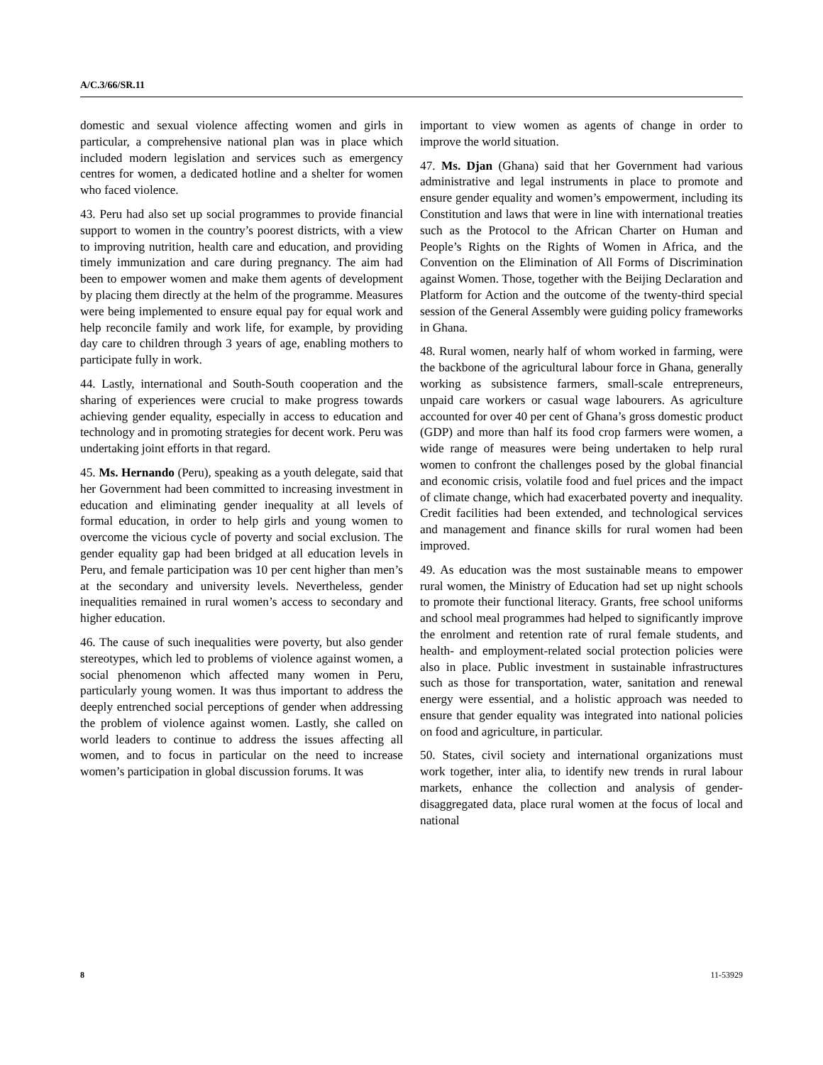A/C.3/66/SR.11
domestic and sexual violence affecting women and girls in particular, a comprehensive national plan was in place which included modern legislation and services such as emergency centres for women, a dedicated hotline and a shelter for women who faced violence.
43. Peru had also set up social programmes to provide financial support to women in the country’s poorest districts, with a view to improving nutrition, health care and education, and providing timely immunization and care during pregnancy. The aim had been to empower women and make them agents of development by placing them directly at the helm of the programme. Measures were being implemented to ensure equal pay for equal work and help reconcile family and work life, for example, by providing day care to children through 3 years of age, enabling mothers to participate fully in work.
44. Lastly, international and South-South cooperation and the sharing of experiences were crucial to make progress towards achieving gender equality, especially in access to education and technology and in promoting strategies for decent work. Peru was undertaking joint efforts in that regard.
45. Ms. Hernando (Peru), speaking as a youth delegate, said that her Government had been committed to increasing investment in education and eliminating gender inequality at all levels of formal education, in order to help girls and young women to overcome the vicious cycle of poverty and social exclusion. The gender equality gap had been bridged at all education levels in Peru, and female participation was 10 per cent higher than men’s at the secondary and university levels. Nevertheless, gender inequalities remained in rural women’s access to secondary and higher education.
46. The cause of such inequalities were poverty, but also gender stereotypes, which led to problems of violence against women, a social phenomenon which affected many women in Peru, particularly young women. It was thus important to address the deeply entrenched social perceptions of gender when addressing the problem of violence against women. Lastly, she called on world leaders to continue to address the issues affecting all women, and to focus in particular on the need to increase women’s participation in global discussion forums. It was
important to view women as agents of change in order to improve the world situation.
47. Ms. Djan (Ghana) said that her Government had various administrative and legal instruments in place to promote and ensure gender equality and women’s empowerment, including its Constitution and laws that were in line with international treaties such as the Protocol to the African Charter on Human and People’s Rights on the Rights of Women in Africa, and the Convention on the Elimination of All Forms of Discrimination against Women. Those, together with the Beijing Declaration and Platform for Action and the outcome of the twenty-third special session of the General Assembly were guiding policy frameworks in Ghana.
48. Rural women, nearly half of whom worked in farming, were the backbone of the agricultural labour force in Ghana, generally working as subsistence farmers, small-scale entrepreneurs, unpaid care workers or casual wage labourers. As agriculture accounted for over 40 per cent of Ghana’s gross domestic product (GDP) and more than half its food crop farmers were women, a wide range of measures were being undertaken to help rural women to confront the challenges posed by the global financial and economic crisis, volatile food and fuel prices and the impact of climate change, which had exacerbated poverty and inequality. Credit facilities had been extended, and technological services and management and finance skills for rural women had been improved.
49. As education was the most sustainable means to empower rural women, the Ministry of Education had set up night schools to promote their functional literacy. Grants, free school uniforms and school meal programmes had helped to significantly improve the enrolment and retention rate of rural female students, and health- and employment-related social protection policies were also in place. Public investment in sustainable infrastructures such as those for transportation, water, sanitation and renewal energy were essential, and a holistic approach was needed to ensure that gender equality was integrated into national policies on food and agriculture, in particular.
50. States, civil society and international organizations must work together, inter alia, to identify new trends in rural labour markets, enhance the collection and analysis of gender-disaggregated data, place rural women at the focus of local and national
8 11-53929